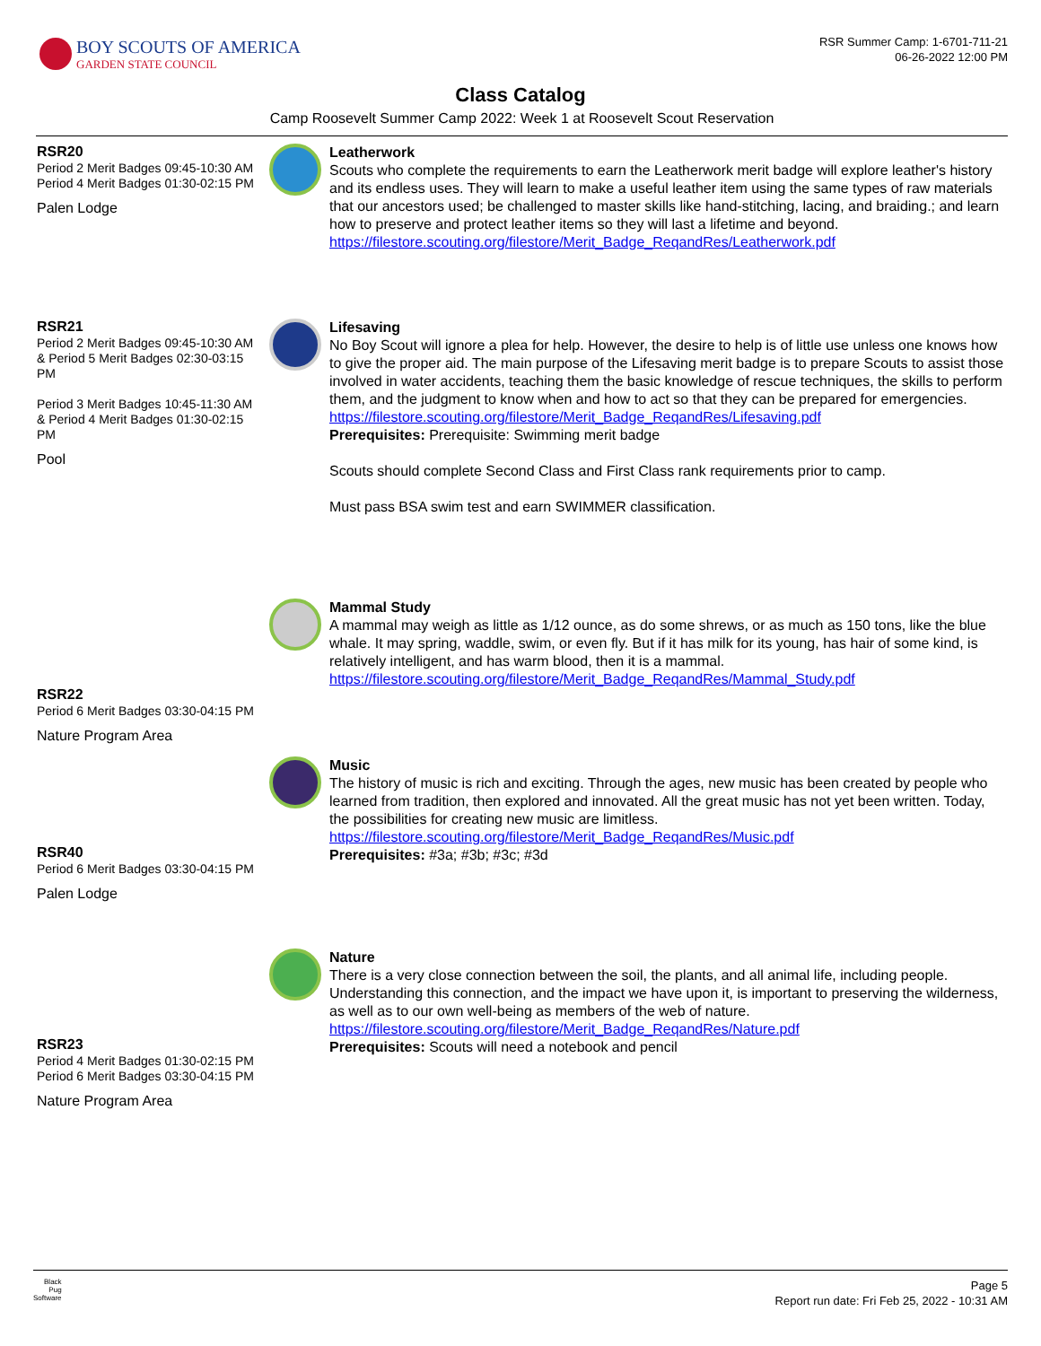BOY SCOUTS OF AMERICA
GARDEN STATE COUNCIL
RSR Summer Camp: 1-6701-711-21
06-26-2022 12:00 PM
Class Catalog
Camp Roosevelt Summer Camp 2022: Week 1 at Roosevelt Scout Reservation
RSR20
Period 2 Merit Badges 09:45-10:30 AM
Period 4 Merit Badges 01:30-02:15 PM
Palen Lodge
Leatherwork
Scouts who complete the requirements to earn the Leatherwork merit badge will explore leather's history and its endless uses. They will learn to make a useful leather item using the same types of raw materials that our ancestors used; be challenged to master skills like hand-stitching, lacing, and braiding.; and learn how to preserve and protect leather items so they will last a lifetime and beyond.
https://filestore.scouting.org/filestore/Merit_Badge_ReqandRes/Leatherwork.pdf
RSR21
Period 2 Merit Badges 09:45-10:30 AM & Period 5 Merit Badges 02:30-03:15 PM
Period 3 Merit Badges 10:45-11:30 AM & Period 4 Merit Badges 01:30-02:15 PM
Pool
Lifesaving
No Boy Scout will ignore a plea for help. However, the desire to help is of little use unless one knows how to give the proper aid. The main purpose of the Lifesaving merit badge is to prepare Scouts to assist those involved in water accidents, teaching them the basic knowledge of rescue techniques, the skills to perform them, and the judgment to know when and how to act so that they can be prepared for emergencies.
https://filestore.scouting.org/filestore/Merit_Badge_ReqandRes/Lifesaving.pdf
Prerequisites: Prerequisite: Swimming merit badge
Scouts should complete Second Class and First Class rank requirements prior to camp.
Must pass BSA swim test and earn SWIMMER classification.
RSR22
Period 6 Merit Badges 03:30-04:15 PM
Nature Program Area
Mammal Study
A mammal may weigh as little as 1/12 ounce, as do some shrews, or as much as 150 tons, like the blue whale. It may spring, waddle, swim, or even fly. But if it has milk for its young, has hair of some kind, is relatively intelligent, and has warm blood, then it is a mammal.
https://filestore.scouting.org/filestore/Merit_Badge_ReqandRes/Mammal_Study.pdf
RSR40
Period 6 Merit Badges 03:30-04:15 PM
Palen Lodge
Music
The history of music is rich and exciting. Through the ages, new music has been created by people who learned from tradition, then explored and innovated. All the great music has not yet been written. Today, the possibilities for creating new music are limitless.
https://filestore.scouting.org/filestore/Merit_Badge_ReqandRes/Music.pdf
Prerequisites: #3a; #3b; #3c; #3d
RSR23
Period 4 Merit Badges 01:30-02:15 PM
Period 6 Merit Badges 03:30-04:15 PM
Nature Program Area
Nature
There is a very close connection between the soil, the plants, and all animal life, including people. Understanding this connection, and the impact we have upon it, is important to preserving the wilderness, as well as to our own well-being as members of the web of nature.
https://filestore.scouting.org/filestore/Merit_Badge_ReqandRes/Nature.pdf
Prerequisites: Scouts will need a notebook and pencil
Black
Pug
Software Page 5
Report run date: Fri Feb 25, 2022 - 10:31 AM